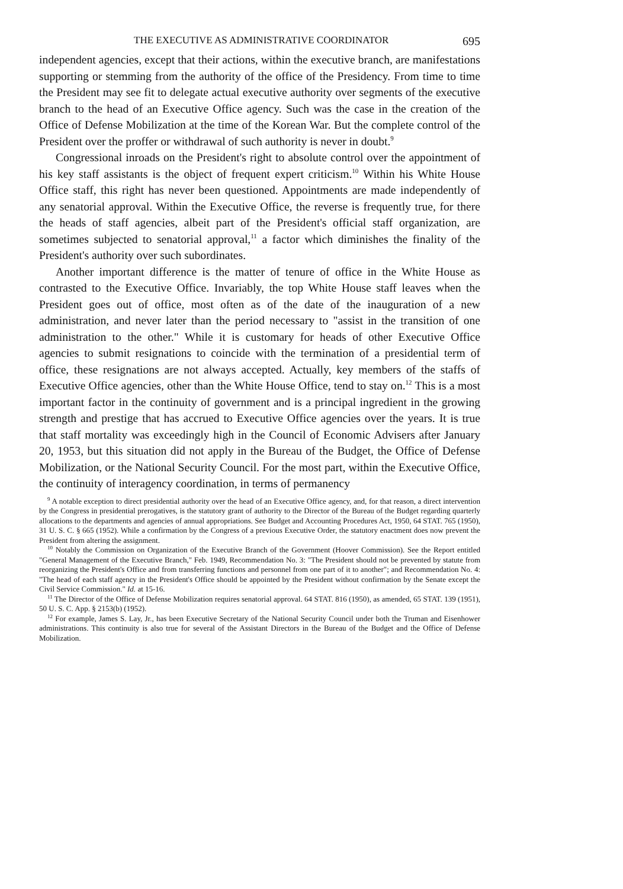THE EXECUTIVE AS ADMINISTRATIVE COORDINATOR 695
independent agencies, except that their actions, within the executive branch, are manifestations supporting or stemming from the authority of the office of the Presidency. From time to time the President may see fit to delegate actual executive authority over segments of the executive branch to the head of an Executive Office agency. Such was the case in the creation of the Office of Defense Mobilization at the time of the Korean War. But the complete control of the President over the proffer or withdrawal of such authority is never in doubt.<sup>9</sup>
Congressional inroads on the President's right to absolute control over the appointment of his key staff assistants is the object of frequent expert criticism.<sup>10</sup> Within his White House Office staff, this right has never been questioned. Appointments are made independently of any senatorial approval. Within the Executive Office, the reverse is frequently true, for there the heads of staff agencies, albeit part of the President's official staff organization, are sometimes subjected to senatorial approval,<sup>11</sup> a factor which diminishes the finality of the President's authority over such subordinates.
Another important difference is the matter of tenure of office in the White House as contrasted to the Executive Office. Invariably, the top White House staff leaves when the President goes out of office, most often as of the date of the inauguration of a new administration, and never later than the period necessary to "assist in the transition of one administration to the other." While it is customary for heads of other Executive Office agencies to submit resignations to coincide with the termination of a presidential term of office, these resignations are not always accepted. Actually, key members of the staffs of Executive Office agencies, other than the White House Office, tend to stay on.<sup>12</sup> This is a most important factor in the continuity of government and is a principal ingredient in the growing strength and prestige that has accrued to Executive Office agencies over the years. It is true that staff mortality was exceedingly high in the Council of Economic Advisers after January 20, 1953, but this situation did not apply in the Bureau of the Budget, the Office of Defense Mobilization, or the National Security Council. For the most part, within the Executive Office, the continuity of interagency coordination, in terms of permanency
<sup>9</sup> A notable exception to direct presidential authority over the head of an Executive Office agency, and, for that reason, a direct intervention by the Congress in presidential prerogatives, is the statutory grant of authority to the Director of the Bureau of the Budget regarding quarterly allocations to the departments and agencies of annual appropriations. See Budget and Accounting Procedures Act, 1950, 64 STAT. 765 (1950), 31 U. S. C. § 665 (1952). While a confirmation by the Congress of a previous Executive Order, the statutory enactment does now prevent the President from altering the assignment.
<sup>10</sup> Notably the Commission on Organization of the Executive Branch of the Government (Hoover Commission). See the Report entitled "General Management of the Executive Branch," Feb. 1949, Recommendation No. 3: "The President should not be prevented by statute from reorganizing the President's Office and from transferring functions and personnel from one part of it to another"; and Recommendation No. 4: "The head of each staff agency in the President's Office should be appointed by the President without confirmation by the Senate except the Civil Service Commission." Id. at 15-16.
<sup>11</sup> The Director of the Office of Defense Mobilization requires senatorial approval. 64 STAT. 816 (1950), as amended, 65 STAT. 139 (1951), 50 U. S. C. App. § 2153(b) (1952).
<sup>12</sup> For example, James S. Lay, Jr., has been Executive Secretary of the National Security Council under both the Truman and Eisenhower administrations. This continuity is also true for several of the Assistant Directors in the Bureau of the Budget and the Office of Defense Mobilization.